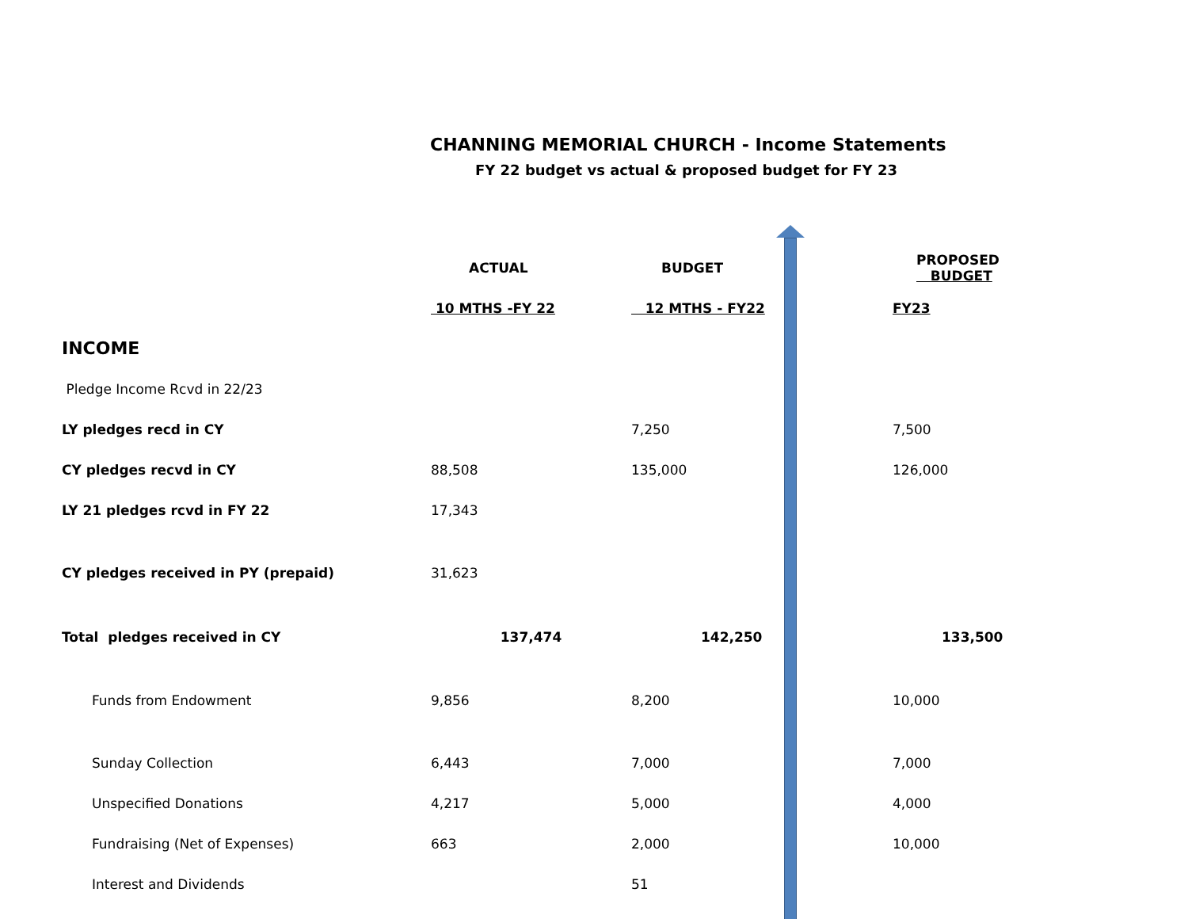CHANNING MEMORIAL CHURCH - Income Statements
FY 22 budget vs actual & proposed budget for FY 23
| | ACTUAL | BUDGET | PROPOSED BUDGET |
| --- | --- | --- | --- |
| | 10 MTHS -FY 22 | 12 MTHS - FY22 | FY23 |
| INCOME | | | |
| Pledge Income Rcvd in 22/23 | | | |
| LY pledges recd in CY | | 7,250 | 7,500 |
| CY pledges recvd in CY | 88,508 | 135,000 | 126,000 |
| LY 21 pledges rcvd in FY 22 | 17,343 | | |
| CY pledges received in PY (prepaid) | 31,623 | | |
| Total pledges received in CY | 137,474 | 142,250 | 133,500 |
| Funds from Endowment | 9,856 | 8,200 | 10,000 |
| Sunday Collection | 6,443 | 7,000 | 7,000 |
| Unspecified Donations | 4,217 | 5,000 | 4,000 |
| Fundraising (Net of Expenses) | 663 | 2,000 | 10,000 |
| Interest and Dividends | | 51 | |